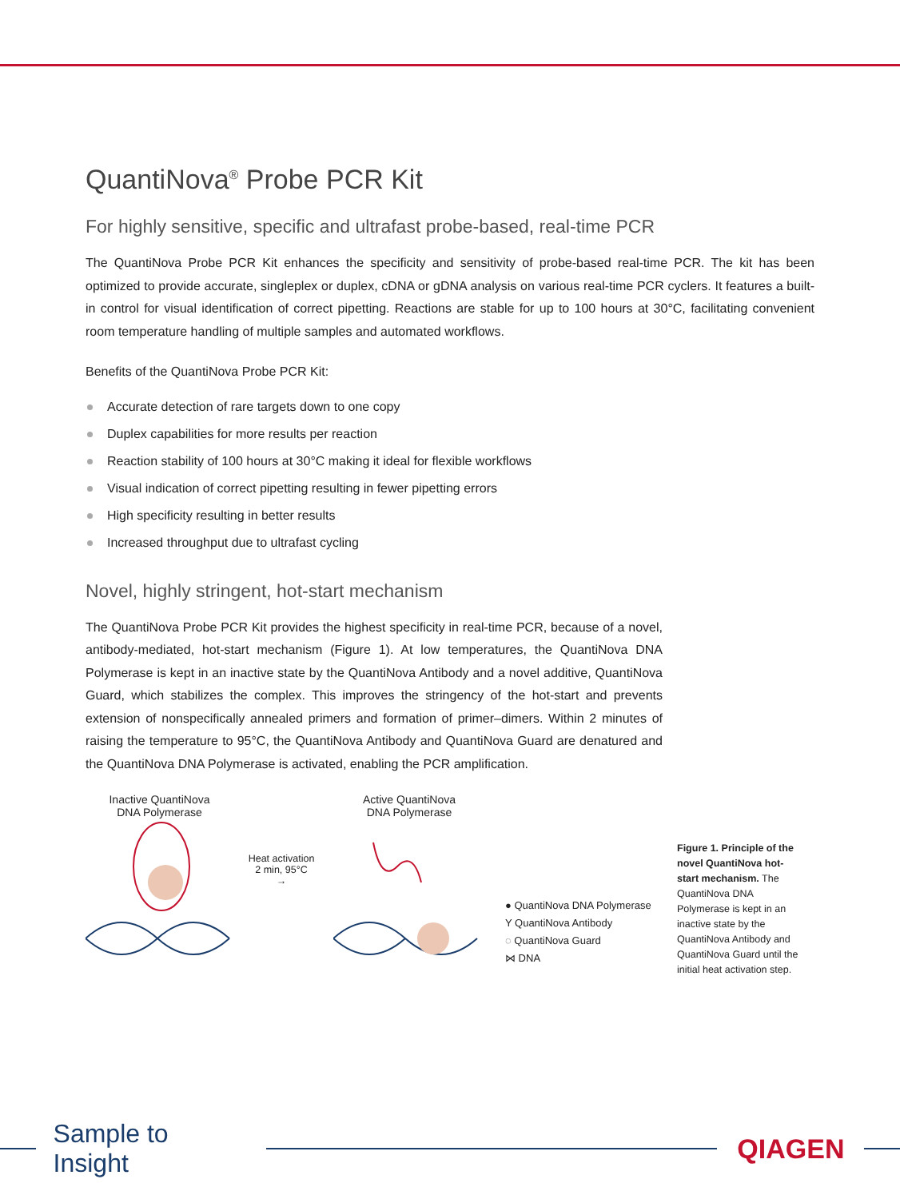QuantiNova<sup>®</sup> Probe PCR Kit
For highly sensitive, specific and ultrafast probe-based, real-time PCR
The QuantiNova Probe PCR Kit enhances the specificity and sensitivity of probe-based real-time PCR. The kit has been optimized to provide accurate, singleplex or duplex, cDNA or gDNA analysis on various real-time PCR cyclers. It features a built-in control for visual identification of correct pipetting. Reactions are stable for up to 100 hours at 30°C, facilitating convenient room temperature handling of multiple samples and automated workflows.
Benefits of the QuantiNova Probe PCR Kit:
Accurate detection of rare targets down to one copy
Duplex capabilities for more results per reaction
Reaction stability of 100 hours at 30°C making it ideal for flexible workflows
Visual indication of correct pipetting resulting in fewer pipetting errors
High specificity resulting in better results
Increased throughput due to ultrafast cycling
Novel, highly stringent, hot-start mechanism
The QuantiNova Probe PCR Kit provides the highest specificity in real-time PCR, because of a novel, antibody-mediated, hot-start mechanism (Figure 1). At low temperatures, the QuantiNova DNA Polymerase is kept in an inactive state by the QuantiNova Antibody and a novel additive, QuantiNova Guard, which stabilizes the complex. This improves the stringency of the hot-start and prevents extension of nonspecifically annealed primers and formation of primer–dimers. Within 2 minutes of raising the temperature to 95°C, the QuantiNova Antibody and QuantiNova Guard are denatured and the QuantiNova DNA Polymerase is activated, enabling the PCR amplification.
Inactive QuantiNova
DNA Polymerase
Heat activation
2 min, 95°C
→
Active QuantiNova
DNA Polymerase
● QuantiNova DNA Polymerase
Y QuantiNova Antibody
◌ QuantiNova Guard
⋈ DNA
Figure 1. Principle of the novel QuantiNova hot-start mechanism. The QuantiNova DNA Polymerase is kept in an inactive state by the QuantiNova Antibody and QuantiNova Guard until the initial heat activation step.
Sample to Insight QIAGEN